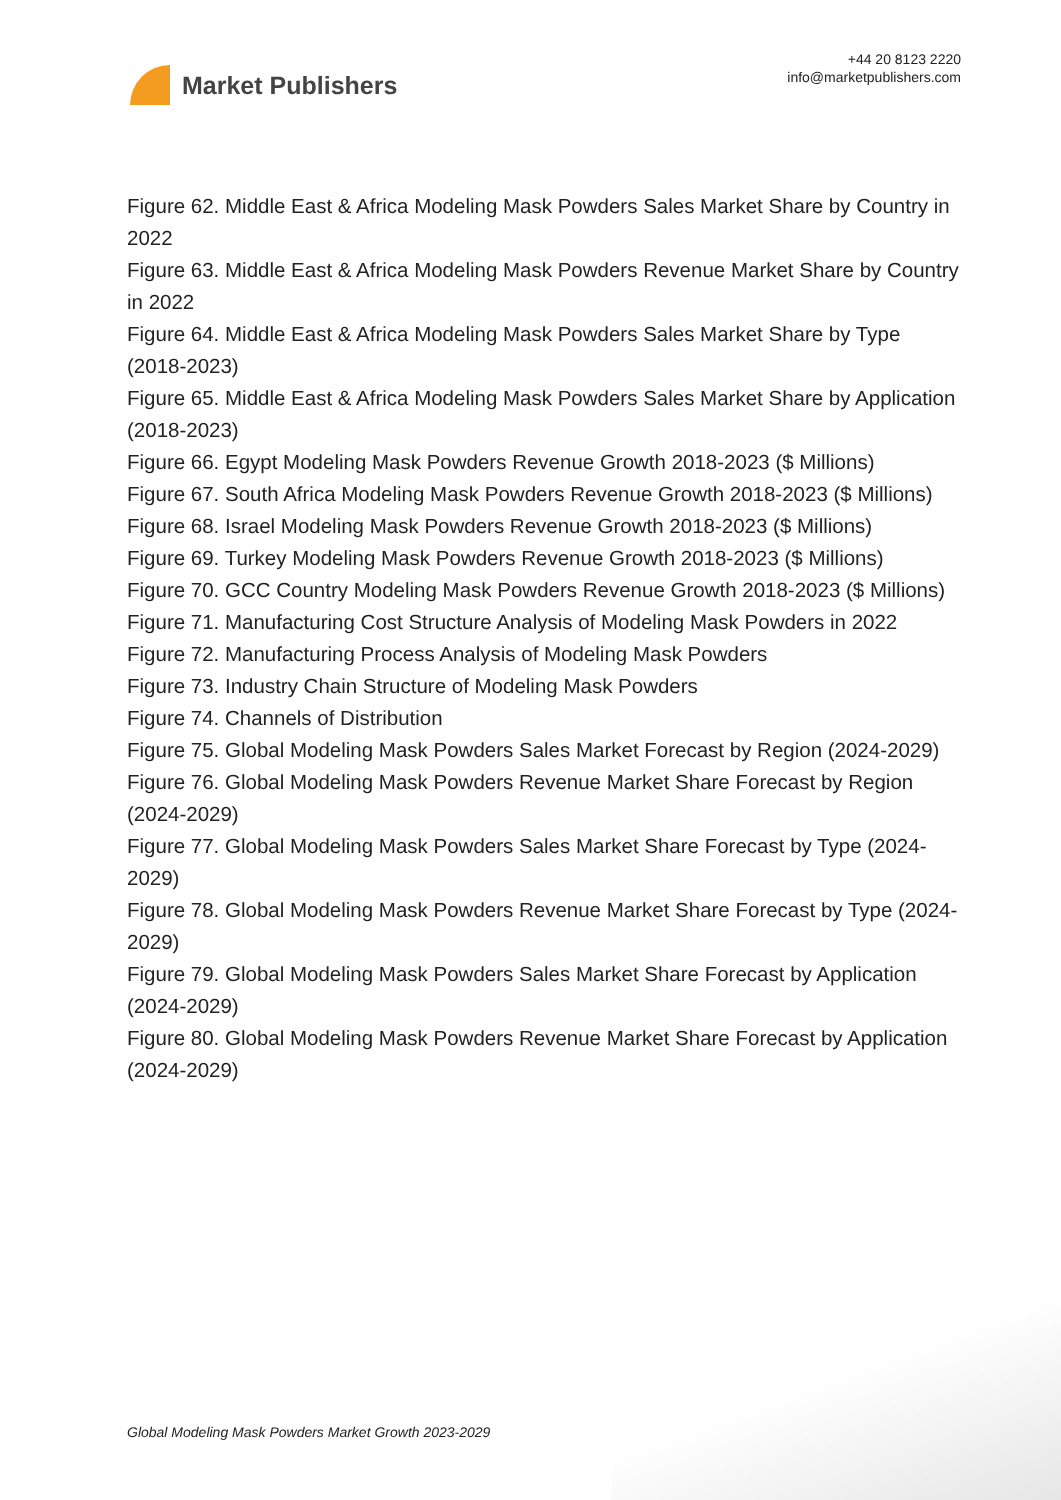Market Publishers
+44 20 8123 2220
info@marketpublishers.com
Figure 62. Middle East & Africa Modeling Mask Powders Sales Market Share by Country in 2022
Figure 63. Middle East & Africa Modeling Mask Powders Revenue Market Share by Country in 2022
Figure 64. Middle East & Africa Modeling Mask Powders Sales Market Share by Type (2018-2023)
Figure 65. Middle East & Africa Modeling Mask Powders Sales Market Share by Application (2018-2023)
Figure 66. Egypt Modeling Mask Powders Revenue Growth 2018-2023 ($ Millions)
Figure 67. South Africa Modeling Mask Powders Revenue Growth 2018-2023 ($ Millions)
Figure 68. Israel Modeling Mask Powders Revenue Growth 2018-2023 ($ Millions)
Figure 69. Turkey Modeling Mask Powders Revenue Growth 2018-2023 ($ Millions)
Figure 70. GCC Country Modeling Mask Powders Revenue Growth 2018-2023 ($ Millions)
Figure 71. Manufacturing Cost Structure Analysis of Modeling Mask Powders in 2022
Figure 72. Manufacturing Process Analysis of Modeling Mask Powders
Figure 73. Industry Chain Structure of Modeling Mask Powders
Figure 74. Channels of Distribution
Figure 75. Global Modeling Mask Powders Sales Market Forecast by Region (2024-2029)
Figure 76. Global Modeling Mask Powders Revenue Market Share Forecast by Region (2024-2029)
Figure 77. Global Modeling Mask Powders Sales Market Share Forecast by Type (2024-2029)
Figure 78. Global Modeling Mask Powders Revenue Market Share Forecast by Type (2024-2029)
Figure 79. Global Modeling Mask Powders Sales Market Share Forecast by Application (2024-2029)
Figure 80. Global Modeling Mask Powders Revenue Market Share Forecast by Application (2024-2029)
Global Modeling Mask Powders Market Growth 2023-2029